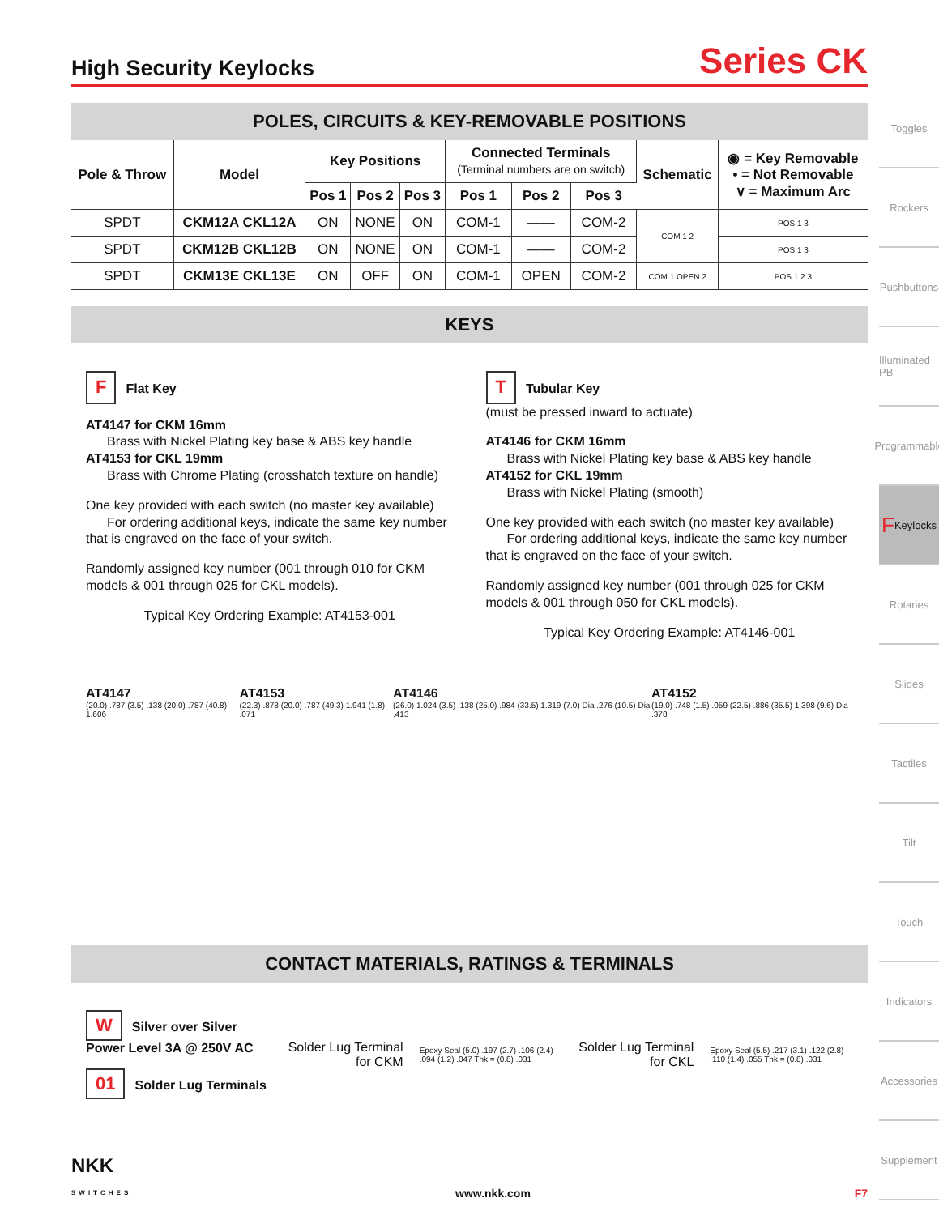High Security Keylocks
Series CK
POLES, CIRCUITS & KEY-REMOVABLE POSITIONS
| Pole & Throw | Model | Key Positions | | | Connected Terminals (Terminal numbers are on switch) | | | Schematic | ◉ = Key Removable • = Not Removable ∨ = Maximum Arc |
| --- | --- | --- | --- | --- | --- | --- | --- | --- | --- |
| | | Pos 1 | Pos 2 | Pos 3 | Pos 1 | Pos 2 | Pos 3 | | |
| SPDT | CKM12A CKL12A | ON | NONE | ON | COM-1 | —— | COM-2 | COM 1 2 | POS 1 3 |
| SPDT | CKM12B CKL12B | ON | NONE | ON | COM-1 | —— | COM-2 | | POS 1 3 |
| SPDT | CKM13E CKL13E | ON | OFF | ON | COM-1 | OPEN | COM-2 | COM 1 OPEN 2 | POS 1 2 3 |
KEYS
F Flat Key
AT4147 for CKM 16mm
Brass with Nickel Plating key base & ABS key handle
AT4153 for CKL 19mm
Brass with Chrome Plating (crosshatch texture on handle)
One key provided with each switch (no master key available)
For ordering additional keys, indicate the same key number that is engraved on the face of your switch.
Randomly assigned key number (001 through 010 for CKM models & 001 through 025 for CKL models).
Typical Key Ordering Example: AT4153-001
T Tubular Key
(must be pressed inward to actuate)
AT4146 for CKM 16mm
Brass with Nickel Plating key base & ABS key handle
AT4152 for CKL 19mm
Brass with Nickel Plating (smooth)
One key provided with each switch (no master key available)
For ordering additional keys, indicate the same key number that is engraved on the face of your switch.
Randomly assigned key number (001 through 025 for CKM models & 001 through 050 for CKL models).
Typical Key Ordering Example: AT4146-001
AT4147
(20.0) .787 (3.5) .138 (20.0) .787 (40.8) 1.606
AT4153
(22.3) .878 (20.0) .787 (49.3) 1.941 (1.8) .071
AT4146
(26.0) 1.024 (3.5) .138 (25.0) .984 (33.5) 1.319 (7.0) Dia .276 (10.5) Dia .413
AT4152
(19.0) .748 (1.5) .059 (22.5) .886 (35.5) 1.398 (9.6) Dia .378
CONTACT MATERIALS, RATINGS & TERMINALS
W Silver over Silver
Power Level 3A @ 250V AC
01 Solder Lug Terminals
Solder Lug Terminal
for CKM
Epoxy Seal (5.0) .197 (2.7) .106 (2.4) .094 (1.2) .047 Thk = (0.8) .031
Solder Lug Terminal
for CKL
Epoxy Seal (5.5) .217 (3.1) .122 (2.8) .110 (1.4) .055 Thk = (0.8) .031
NKK
SWITCHES www.nkk.com F7
Toggles
Rockers
Pushbuttons
Illuminated PB
Programmable
F Keylocks
Rotaries
Slides
Tactiles
Tilt
Touch
Indicators
Accessories
Supplement